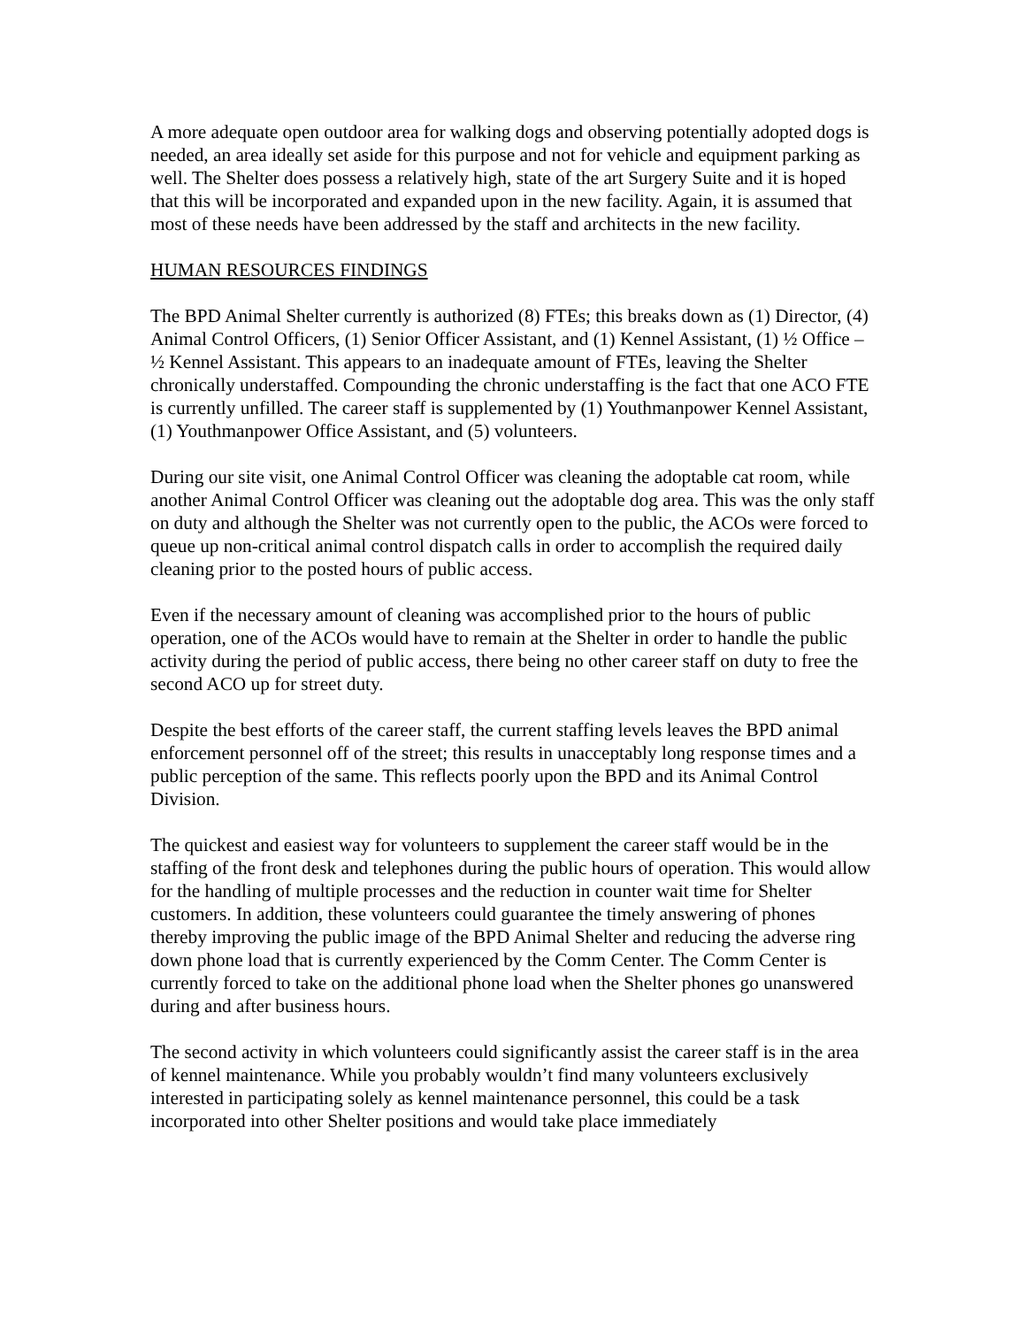A more adequate open outdoor area for walking dogs and observing potentially adopted dogs is needed, an area ideally set aside for this purpose and not for vehicle and equipment parking as well. The Shelter does possess a relatively high, state of the art Surgery Suite and it is hoped that this will be incorporated and expanded upon in the new facility. Again, it is assumed that most of these needs have been addressed by the staff and architects in the new facility.
HUMAN RESOURCES FINDINGS
The BPD Animal Shelter currently is authorized (8) FTEs; this breaks down as (1) Director, (4) Animal Control Officers, (1) Senior Officer Assistant, and (1) Kennel Assistant, (1) ½ Office – ½ Kennel Assistant. This appears to an inadequate amount of FTEs, leaving the Shelter chronically understaffed. Compounding the chronic understaffing is the fact that one ACO FTE is currently unfilled. The career staff is supplemented by (1) Youthmanpower Kennel Assistant, (1) Youthmanpower Office Assistant, and (5) volunteers.
During our site visit, one Animal Control Officer was cleaning the adoptable cat room, while another Animal Control Officer was cleaning out the adoptable dog area. This was the only staff on duty and although the Shelter was not currently open to the public, the ACOs were forced to queue up non-critical animal control dispatch calls in order to accomplish the required daily cleaning prior to the posted hours of public access.
Even if the necessary amount of cleaning was accomplished prior to the hours of public operation, one of the ACOs would have to remain at the Shelter in order to handle the public activity during the period of public access, there being no other career staff on duty to free the second ACO up for street duty.
Despite the best efforts of the career staff, the current staffing levels leaves the BPD animal enforcement personnel off of the street; this results in unacceptably long response times and a public perception of the same. This reflects poorly upon the BPD and its Animal Control Division.
The quickest and easiest way for volunteers to supplement the career staff would be in the staffing of the front desk and telephones during the public hours of operation. This would allow for the handling of multiple processes and the reduction in counter wait time for Shelter customers. In addition, these volunteers could guarantee the timely answering of phones thereby improving the public image of the BPD Animal Shelter and reducing the adverse ring down phone load that is currently experienced by the Comm Center. The Comm Center is currently forced to take on the additional phone load when the Shelter phones go unanswered during and after business hours.
The second activity in which volunteers could significantly assist the career staff is in the area of kennel maintenance. While you probably wouldn’t find many volunteers exclusively interested in participating solely as kennel maintenance personnel, this could be a task incorporated into other Shelter positions and would take place immediately